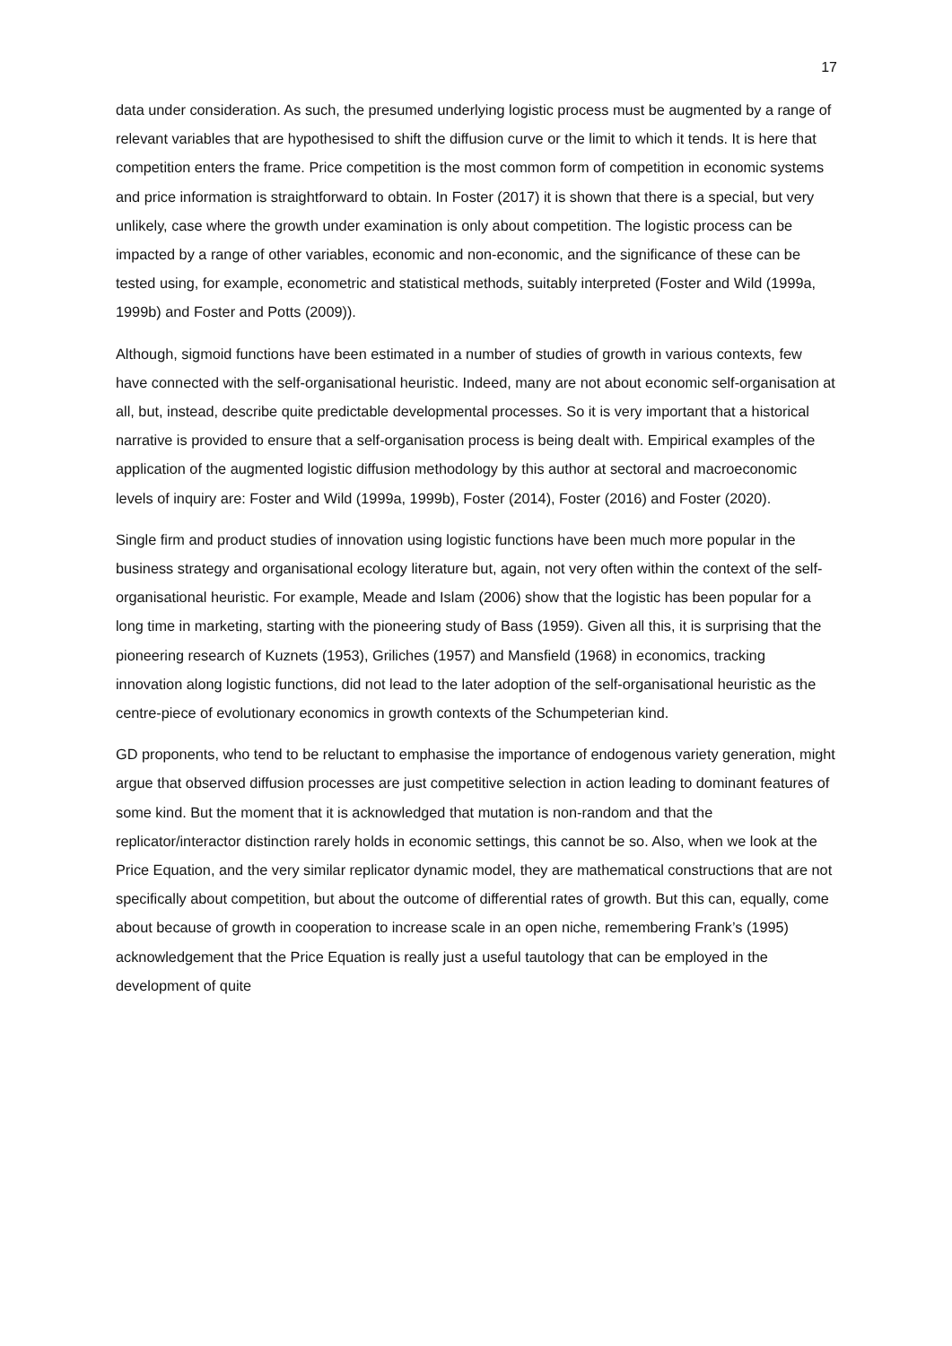17
data under consideration. As such, the presumed underlying logistic process must be augmented by a range of relevant variables that are hypothesised to shift the diffusion curve or the limit to which it tends. It is here that competition enters the frame. Price competition is the most common form of competition in economic systems and price information is straightforward to obtain. In Foster (2017) it is shown that there is a special, but very unlikely, case where the growth under examination is only about competition. The logistic process can be impacted by a range of other variables, economic and non-economic, and the significance of these can be tested using, for example, econometric and statistical methods, suitably interpreted (Foster and Wild (1999a, 1999b) and Foster and Potts (2009)).
Although, sigmoid functions have been estimated in a number of studies of growth in various contexts, few have connected with the self-organisational heuristic. Indeed, many are not about economic self-organisation at all, but, instead, describe quite predictable developmental processes. So it is very important that a historical narrative is provided to ensure that a self-organisation process is being dealt with. Empirical examples of the application of the augmented logistic diffusion methodology by this author at sectoral and macroeconomic levels of inquiry are: Foster and Wild (1999a, 1999b), Foster (2014), Foster (2016) and Foster (2020).
Single firm and product studies of innovation using logistic functions have been much more popular in the business strategy and organisational ecology literature but, again, not very often within the context of the self-organisational heuristic. For example, Meade and Islam (2006) show that the logistic has been popular for a long time in marketing, starting with the pioneering study of Bass (1959). Given all this, it is surprising that the pioneering research of Kuznets (1953), Griliches (1957) and Mansfield (1968) in economics, tracking innovation along logistic functions, did not lead to the later adoption of the self-organisational heuristic as the centre-piece of evolutionary economics in growth contexts of the Schumpeterian kind.
GD proponents, who tend to be reluctant to emphasise the importance of endogenous variety generation, might argue that observed diffusion processes are just competitive selection in action leading to dominant features of some kind. But the moment that it is acknowledged that mutation is non-random and that the replicator/interactor distinction rarely holds in economic settings, this cannot be so. Also, when we look at the Price Equation, and the very similar replicator dynamic model, they are mathematical constructions that are not specifically about competition, but about the outcome of differential rates of growth. But this can, equally, come about because of growth in cooperation to increase scale in an open niche, remembering Frank’s (1995) acknowledgement that the Price Equation is really just a useful tautology that can be employed in the development of quite